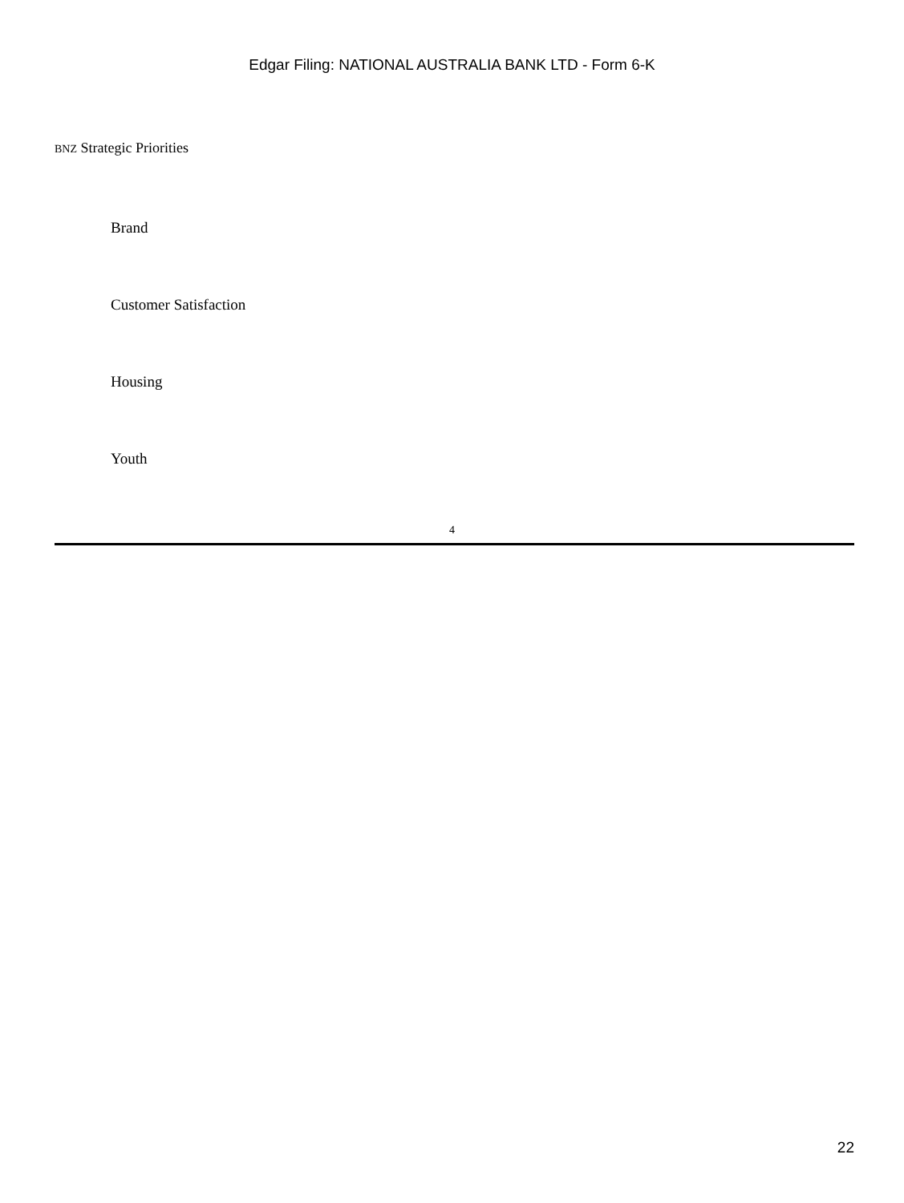Edgar Filing: NATIONAL AUSTRALIA BANK LTD - Form 6-K
BNZ Strategic Priorities
Brand
Customer Satisfaction
Housing
Youth
4
22